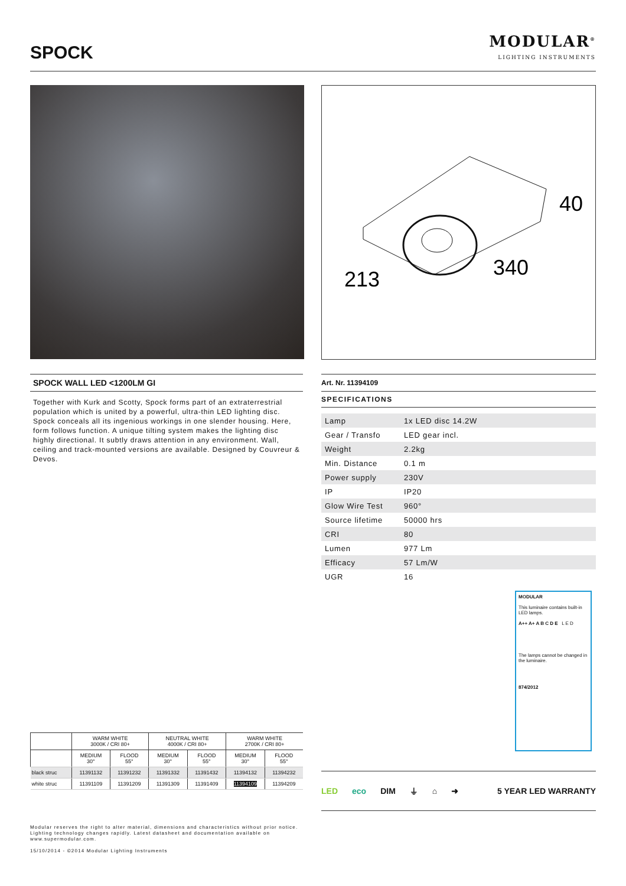SPOCK
MODULAR<sup>®</sup>
LIGHTING INSTRUMENTS
40
340
213
SPOCK WALL LED <1200LM GI
Together with Kurk and Scotty, Spock forms part of an extraterrestrial population which is united by a powerful, ultra-thin LED lighting disc. Spock conceals all its ingenious workings in one slender housing. Here, form follows function. A unique tilting system makes the lighting disc highly directional. It subtly draws attention in any environment. Wall, ceiling and track-mounted versions are available. Designed by Couvreur & Devos.
Art. Nr. 11394109
SPECIFICATIONS
| Lamp | 1x LED disc 14.2W |
| Gear / Transfo | LED gear incl. |
| Weight | 2.2kg |
| Min. Distance | 0.1 m |
| Power supply | 230V |
| IP | IP20 |
| Glow Wire Test | 960° |
| Source lifetime | 50000 hrs |
| CRI | 80 |
| Lumen | 977 Lm |
| Efficacy | 57 Lm/W |
| UGR | 16 |
MODULAR
This luminaire contains built-in LED lamps.
A++ A+ A B C D E L E D
The lamps cannot be changed in the luminaire.
874/2012
| | WARM WHITE 3000K / CRI 80+ | | NEUTRAL WHITE 4000K / CRI 80+ | | WARM WHITE 2700K / CRI 80+ | |
| --- | --- | --- | --- | --- | --- | --- |
| | MEDIUM 30° | FLOOD 55° | MEDIUM 30° | FLOOD 55° | MEDIUM 30° | FLOOD 55° |
| black struc | 11391132 | 11391232 | 11391332 | 11391432 | 11394132 | 11394232 |
| white struc | 11391109 | 11391209 | 11391309 | 11391409 | 11394109 | 11394209 |
LED eco DIM ⏚ ⌂ ➜ 5 YEAR LED WARRANTY
Modular reserves the right to alter material, dimensions and characteristics without prior notice.
Lighting technology changes rapidly. Latest datasheet and documentation available on
www.supermodular.com.
15/10/2014 - ©2014 Modular Lighting Instruments